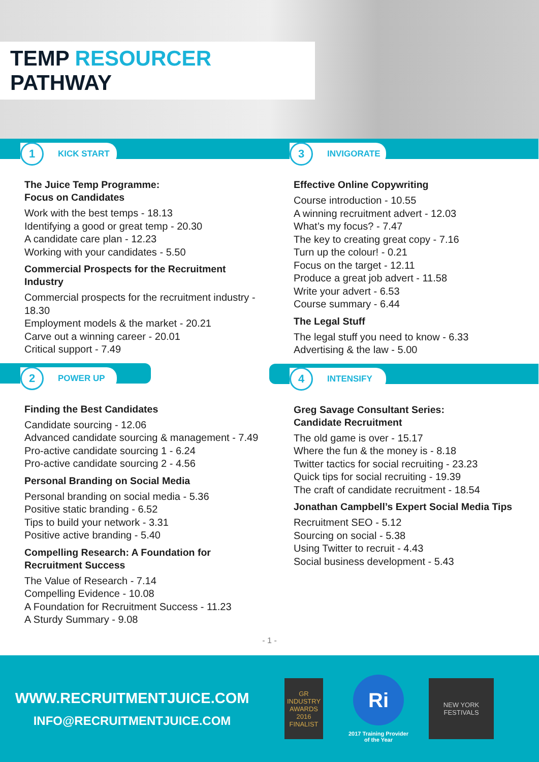TEMP RESOURCER PATHWAY
1
KICK START
The Juice Temp Programme:
Focus on Candidates
Work with the best temps - 18.13
Identifying a good or great temp - 20.30
A candidate care plan - 12.23
Working with your candidates - 5.50
Commercial Prospects for the Recruitment Industry
Commercial prospects for the recruitment industry - 18.30
Employment models & the market - 20.21
Carve out a winning career - 20.01
Critical support - 7.49
2
POWER UP
Finding the Best Candidates
Candidate sourcing - 12.06
Advanced candidate sourcing & management - 7.49
Pro-active candidate sourcing 1 - 6.24
Pro-active candidate sourcing 2 - 4.56
Personal Branding on Social Media
Personal branding on social media - 5.36
Positive static branding - 6.52
Tips to build your network - 3.31
Positive active branding - 5.40
Compelling Research: A Foundation for Recruitment Success
The Value of Research - 7.14
Compelling Evidence - 10.08
A Foundation for Recruitment Success - 11.23
A Sturdy Summary - 9.08
3
INVIGORATE
Effective Online Copywriting
Course introduction - 10.55
A winning recruitment advert - 12.03
What’s my focus? - 7.47
The key to creating great copy - 7.16
Turn up the colour! - 0.21
Focus on the target - 12.11
Produce a great job advert - 11.58
Write your advert - 6.53
Course summary - 6.44
The Legal Stuff
The legal stuff you need to know - 6.33
Advertising & the law - 5.00
4
INTENSIFY
Greg Savage Consultant Series:
Candidate Recruitment
The old game is over - 15.17
Where the fun & the money is - 8.18
Twitter tactics for social recruiting - 23.23
Quick tips for social recruiting - 19.39
The craft of candidate recruitment - 18.54
Jonathan Campbell’s Expert Social Media Tips
Recruitment SEO - 5.12
Sourcing on social - 5.38
Using Twitter to recruit - 4.43
Social business development - 5.43
- 1 -
WWW.RECRUITMENTJUICE.COM
INFO@RECRUITMENTJUICE.COM
GR INDUSTRY AWARDS 2016 FINALIST
Ri
2017 Training Provider
of the Year
NEW YORK FESTIVALS